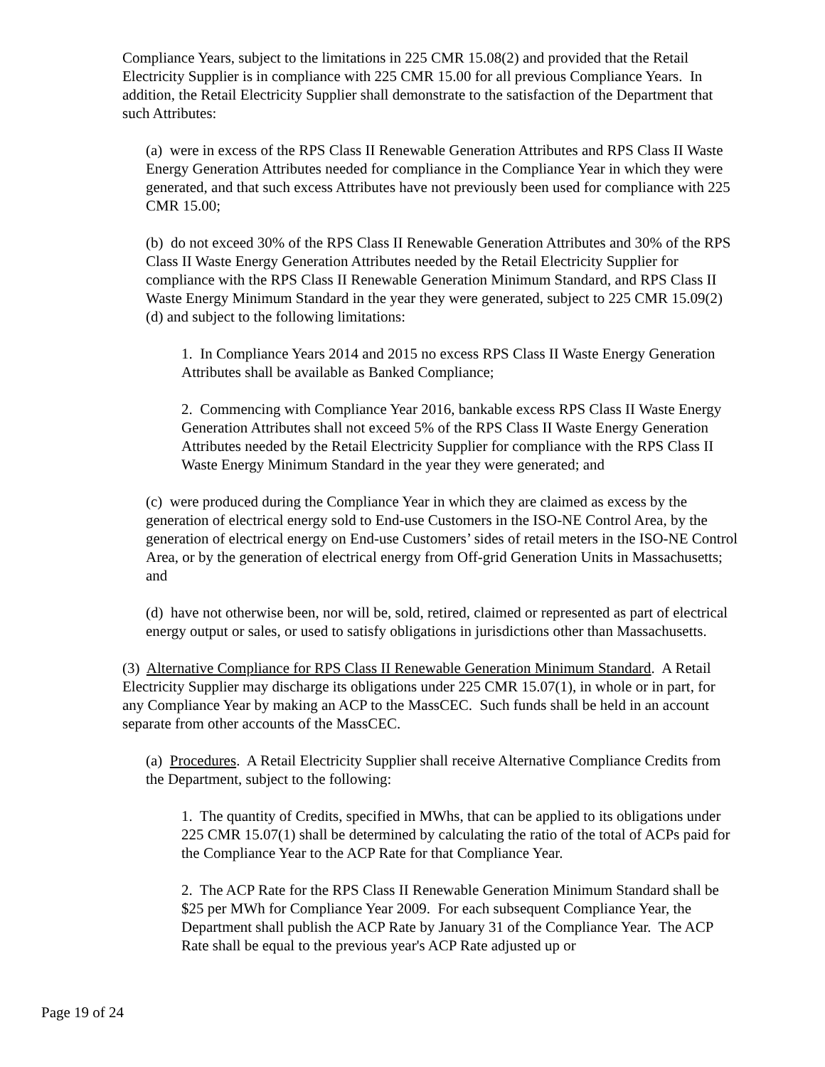Compliance Years, subject to the limitations in 225 CMR 15.08(2) and provided that the Retail Electricity Supplier is in compliance with 225 CMR 15.00 for all previous Compliance Years. In addition, the Retail Electricity Supplier shall demonstrate to the satisfaction of the Department that such Attributes:
(a) were in excess of the RPS Class II Renewable Generation Attributes and RPS Class II Waste Energy Generation Attributes needed for compliance in the Compliance Year in which they were generated, and that such excess Attributes have not previously been used for compliance with 225 CMR 15.00;
(b) do not exceed 30% of the RPS Class II Renewable Generation Attributes and 30% of the RPS Class II Waste Energy Generation Attributes needed by the Retail Electricity Supplier for compliance with the RPS Class II Renewable Generation Minimum Standard, and RPS Class II Waste Energy Minimum Standard in the year they were generated, subject to 225 CMR 15.09(2)(d) and subject to the following limitations:
1. In Compliance Years 2014 and 2015 no excess RPS Class II Waste Energy Generation Attributes shall be available as Banked Compliance;
2. Commencing with Compliance Year 2016, bankable excess RPS Class II Waste Energy Generation Attributes shall not exceed 5% of the RPS Class II Waste Energy Generation Attributes needed by the Retail Electricity Supplier for compliance with the RPS Class II Waste Energy Minimum Standard in the year they were generated; and
(c) were produced during the Compliance Year in which they are claimed as excess by the generation of electrical energy sold to End-use Customers in the ISO-NE Control Area, by the generation of electrical energy on End-use Customers’ sides of retail meters in the ISO-NE Control Area, or by the generation of electrical energy from Off-grid Generation Units in Massachusetts; and
(d) have not otherwise been, nor will be, sold, retired, claimed or represented as part of electrical energy output or sales, or used to satisfy obligations in jurisdictions other than Massachusetts.
(3) Alternative Compliance for RPS Class II Renewable Generation Minimum Standard. A Retail Electricity Supplier may discharge its obligations under 225 CMR 15.07(1), in whole or in part, for any Compliance Year by making an ACP to the MassCEC. Such funds shall be held in an account separate from other accounts of the MassCEC.
(a) Procedures. A Retail Electricity Supplier shall receive Alternative Compliance Credits from the Department, subject to the following:
1. The quantity of Credits, specified in MWhs, that can be applied to its obligations under 225 CMR 15.07(1) shall be determined by calculating the ratio of the total of ACPs paid for the Compliance Year to the ACP Rate for that Compliance Year.
2. The ACP Rate for the RPS Class II Renewable Generation Minimum Standard shall be $25 per MWh for Compliance Year 2009. For each subsequent Compliance Year, the Department shall publish the ACP Rate by January 31 of the Compliance Year. The ACP Rate shall be equal to the previous year's ACP Rate adjusted up or
Page 19 of 24